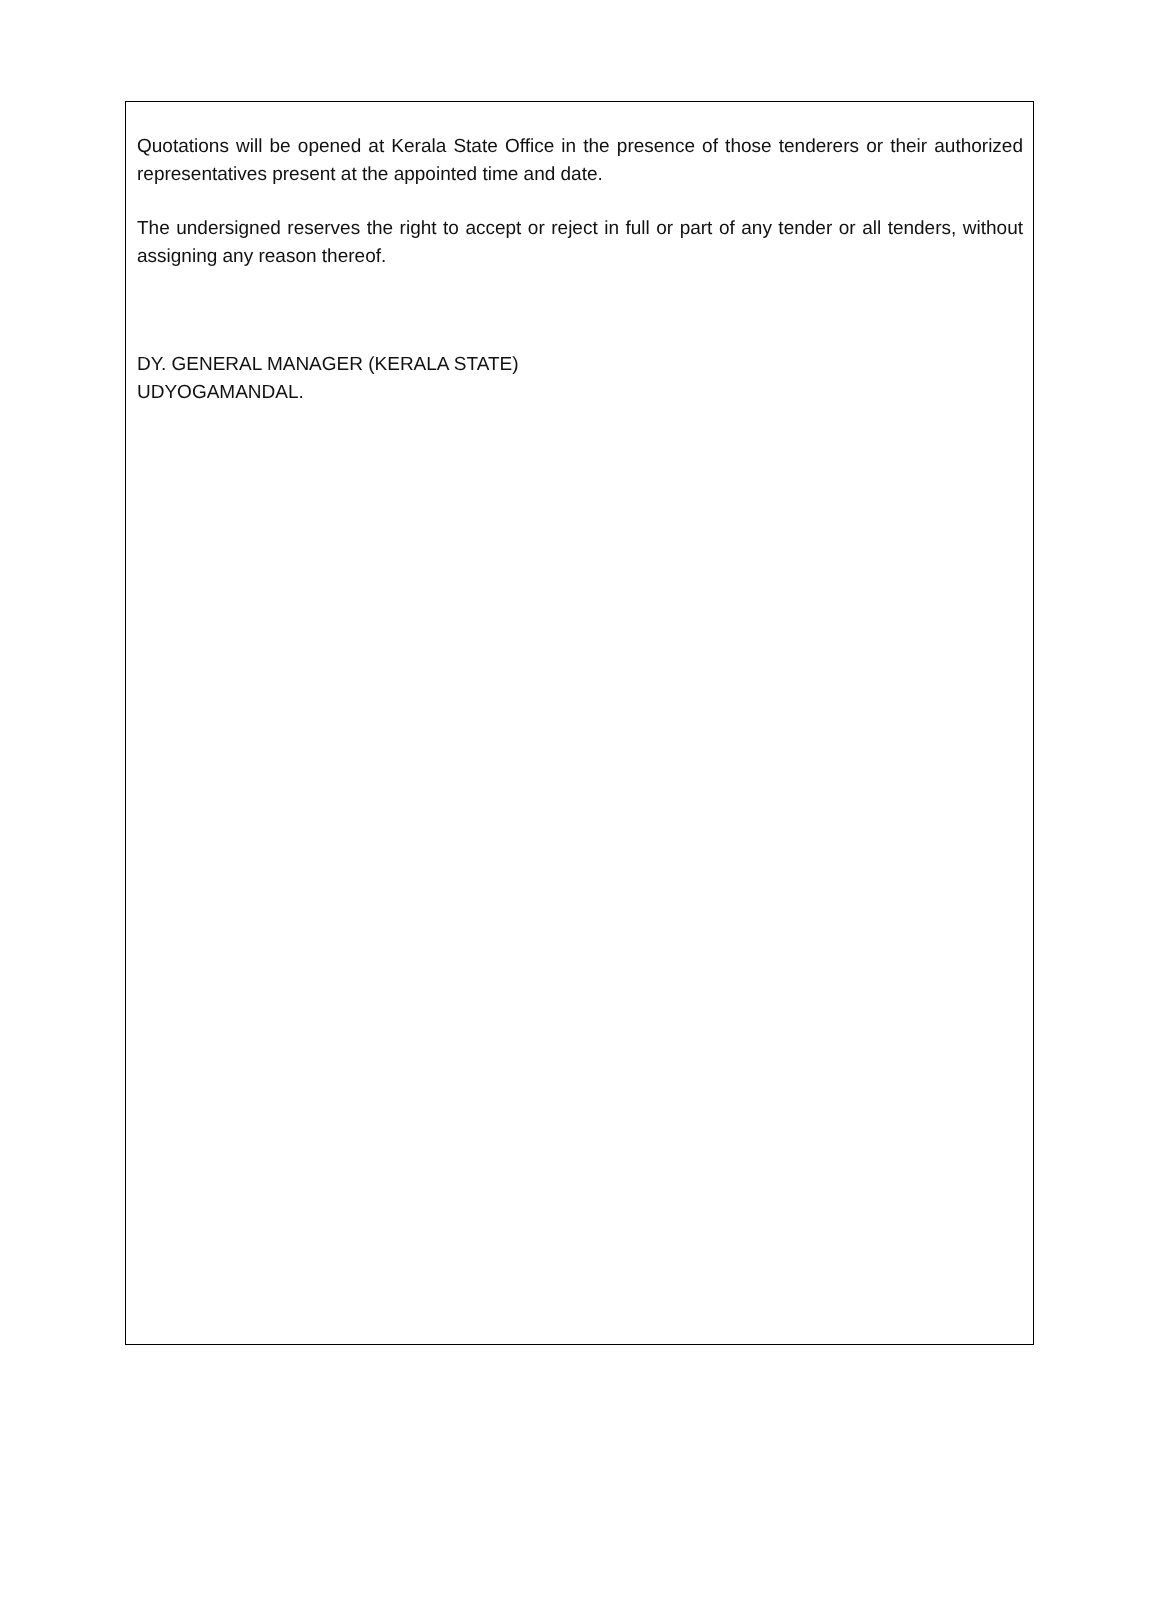Quotations will be opened at Kerala State Office in the presence of those tenderers or their authorized representatives present at the appointed time and date.
The undersigned reserves the right to accept or reject in full or part of any tender or all tenders, without assigning any reason thereof.
DY. GENERAL MANAGER (KERALA STATE)
UDYOGAMANDAL.